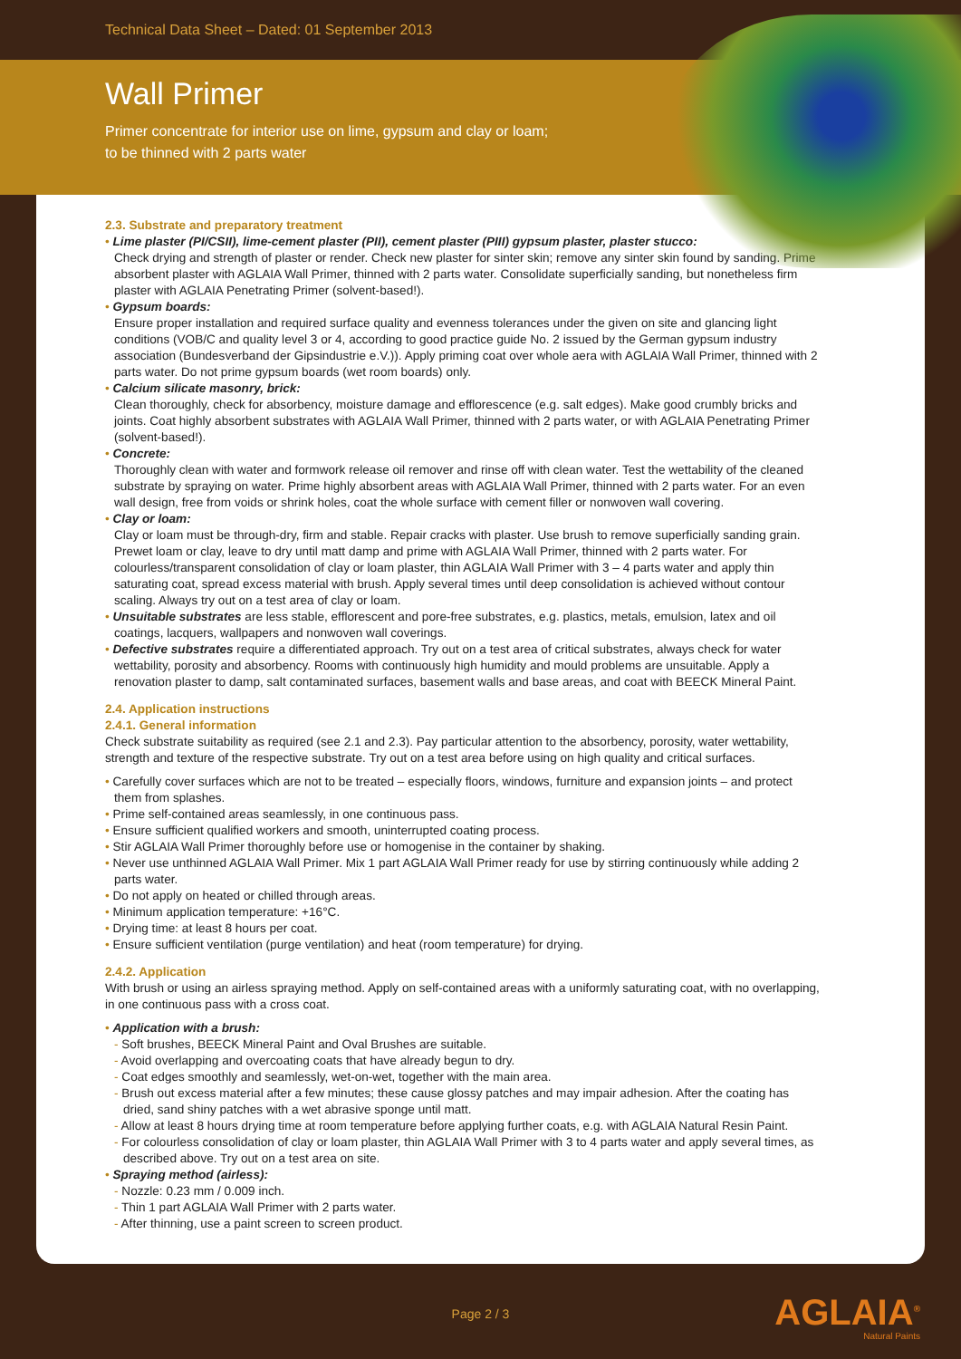Technical Data Sheet – Dated: 01 September 2013
Wall Primer
Primer concentrate for interior use on lime, gypsum and clay or loam;
to be thinned with 2 parts water
2.3. Substrate and preparatory treatment
• Lime plaster (PI/CSII), lime-cement plaster (PII), cement plaster (PIII) gypsum plaster, plaster stucco:
Check drying and strength of plaster or render. Check new plaster for sinter skin; remove any sinter skin found by sanding. Prime absorbent plaster with AGLAIA Wall Primer, thinned with 2 parts water. Consolidate superficially sanding, but nonetheless firm plaster with AGLAIA Penetrating Primer (solvent-based!).
• Gypsum boards:
Ensure proper installation and required surface quality and evenness tolerances under the given on site and glancing light conditions (VOB/C and quality level 3 or 4, according to good practice guide No. 2 issued by the German gypsum industry association (Bundesverband der Gipsindustrie e.V.)). Apply priming coat over whole aera with AGLAIA Wall Primer, thinned with 2 parts water. Do not prime gypsum boards (wet room boards) only.
• Calcium silicate masonry, brick:
Clean thoroughly, check for absorbency, moisture damage and efflorescence (e.g. salt edges). Make good crumbly bricks and joints. Coat highly absorbent substrates with AGLAIA Wall Primer, thinned with 2 parts water, or with AGLAIA Penetrating Primer (solvent-based!).
• Concrete:
Thoroughly clean with water and formwork release oil remover and rinse off with clean water. Test the wettability of the cleaned substrate by spraying on water. Prime highly absorbent areas with AGLAIA Wall Primer, thinned with 2 parts water. For an even wall design, free from voids or shrink holes, coat the whole surface with cement filler or nonwoven wall covering.
• Clay or loam:
Clay or loam must be through-dry, firm and stable. Repair cracks with plaster. Use brush to remove superficially sanding grain. Prewet loam or clay, leave to dry until matt damp and prime with AGLAIA Wall Primer, thinned with 2 parts water. For colourless/transparent consolidation of clay or loam plaster, thin AGLAIA Wall Primer with 3 – 4 parts water and apply thin saturating coat, spread excess material with brush. Apply several times until deep consolidation is achieved without contour scaling. Always try out on a test area of clay or loam.
• Unsuitable substrates are less stable, efflorescent and pore-free substrates, e.g. plastics, metals, emulsion, latex and oil coatings, lacquers, wallpapers and nonwoven wall coverings.
• Defective substrates require a differentiated approach. Try out on a test area of critical substrates, always check for water wettability, porosity and absorbency. Rooms with continuously high humidity and mould problems are unsuitable. Apply a renovation plaster to damp, salt contaminated surfaces, basement walls and base areas, and coat with BEECK Mineral Paint.
2.4. Application instructions
2.4.1. General information
Check substrate suitability as required (see 2.1 and 2.3). Pay particular attention to the absorbency, porosity, water wettability, strength and texture of the respective substrate. Try out on a test area before using on high quality and critical surfaces.
• Carefully cover surfaces which are not to be treated – especially floors, windows, furniture and expansion joints – and protect them from splashes.
• Prime self-contained areas seamlessly, in one continuous pass.
• Ensure sufficient qualified workers and smooth, uninterrupted coating process.
• Stir AGLAIA Wall Primer thoroughly before use or homogenise in the container by shaking.
• Never use unthinned AGLAIA Wall Primer. Mix 1 part AGLAIA Wall Primer ready for use by stirring continuously while adding 2 parts water.
• Do not apply on heated or chilled through areas.
• Minimum application temperature: +16°C.
• Drying time: at least 8 hours per coat.
• Ensure sufficient ventilation (purge ventilation) and heat (room temperature) for drying.
2.4.2. Application
With brush or using an airless spraying method. Apply on self-contained areas with a uniformly saturating coat, with no overlapping, in one continuous pass with a cross coat.
• Application with a brush:
- Soft brushes, BEECK Mineral Paint and Oval Brushes are suitable.
- Avoid overlapping and overcoating coats that have already begun to dry.
- Coat edges smoothly and seamlessly, wet-on-wet, together with the main area.
- Brush out excess material after a few minutes; these cause glossy patches and may impair adhesion. After the coating has dried, sand shiny patches with a wet abrasive sponge until matt.
- Allow at least 8 hours drying time at room temperature before applying further coats, e.g. with AGLAIA Natural Resin Paint.
- For colourless consolidation of clay or loam plaster, thin AGLAIA Wall Primer with 3 to 4 parts water and apply several times, as described above. Try out on a test area on site.
• Spraying method (airless):
- Nozzle: 0.23 mm / 0.009 inch.
- Thin 1 part AGLAIA Wall Primer with 2 parts water.
- After thinning, use a paint screen to screen product.
Page 2 / 3
AGLAIA<sup>®</sup>
Natural Paints